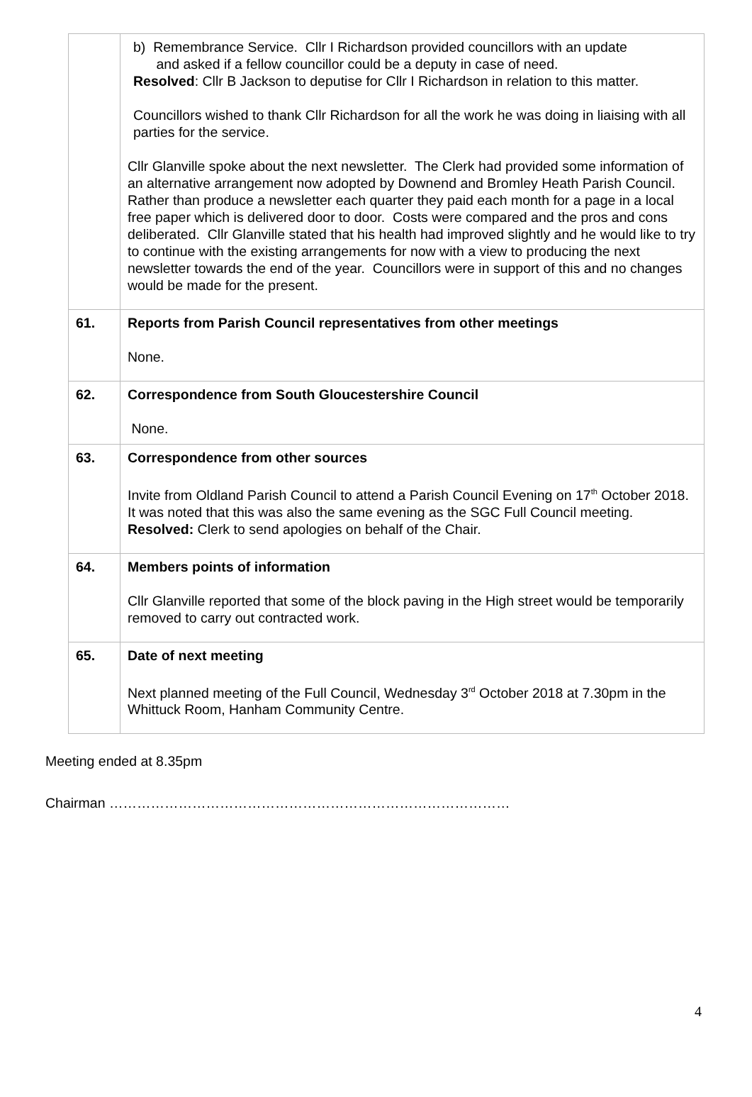| | b) Remembrance Service. Cllr I Richardson provided councillors with an update and asked if a fellow councillor could be a deputy in case of need. Resolved : Cllr B Jackson to deputise for Cllr I Richardson in relation to this matter. Councillors wished to thank Cllr Richardson for all the work he was doing in liaising with all parties for the service. Cllr Glanville spoke about the next newsletter. The Clerk had provided some information of an alternative arrangement now adopted by Downend and Bromley Heath Parish Council. Rather than produce a newsletter each quarter they paid each month for a page in a local free paper which is delivered door to door. Costs were compared and the pros and cons deliberated. Cllr Glanville stated that his health had improved slightly and he would like to try to continue with the existing arrangements for now with a view to producing the next newsletter towards the end of the year. Councillors were in support of this and no changes would be made for the present. |
| 61. | Reports from Parish Council representatives from other meetings None. |
| 62. | Correspondence from South Gloucestershire Council None. |
| 63. | Correspondence from other sources Invite from Oldland Parish Council to attend a Parish Council Evening on 17<sup>th</sup> October 2018. It was noted that this was also the same evening as the SGC Full Council meeting. Resolved: Clerk to send apologies on behalf of the Chair. |
| 64. | Members points of information Cllr Glanville reported that some of the block paving in the High street would be temporarily removed to carry out contracted work. |
| 65. | Date of next meeting Next planned meeting of the Full Council, Wednesday 3<sup>rd</sup> October 2018 at 7.30pm in the Whittuck Room, Hanham Community Centre. |
Meeting ended at 8.35pm
Chairman ……………………………………………………………………………
4